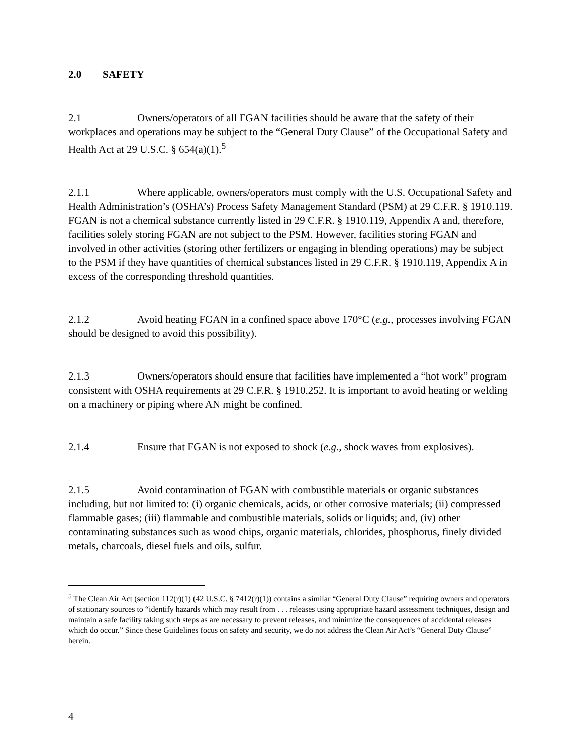2.0 SAFETY
2.1 Owners/operators of all FGAN facilities should be aware that the safety of their workplaces and operations may be subject to the “General Duty Clause” of the Occupational Safety and Health Act at 29 U.S.C. § 654(a)(1).<sup>5</sup>
2.1.1 Where applicable, owners/operators must comply with the U.S. Occupational Safety and Health Administration’s (OSHA’s) Process Safety Management Standard (PSM) at 29 C.F.R. § 1910.119. FGAN is not a chemical substance currently listed in 29 C.F.R. § 1910.119, Appendix A and, therefore, facilities solely storing FGAN are not subject to the PSM. However, facilities storing FGAN and involved in other activities (storing other fertilizers or engaging in blending operations) may be subject to the PSM if they have quantities of chemical substances listed in 29 C.F.R. § 1910.119, Appendix A in excess of the corresponding threshold quantities.
2.1.2 Avoid heating FGAN in a confined space above 170°C (e.g., processes involving FGAN should be designed to avoid this possibility).
2.1.3 Owners/operators should ensure that facilities have implemented a “hot work” program consistent with OSHA requirements at 29 C.F.R. § 1910.252. It is important to avoid heating or welding on a machinery or piping where AN might be confined.
2.1.4 Ensure that FGAN is not exposed to shock (e.g., shock waves from explosives).
2.1.5 Avoid contamination of FGAN with combustible materials or organic substances including, but not limited to: (i) organic chemicals, acids, or other corrosive materials; (ii) compressed flammable gases; (iii) flammable and combustible materials, solids or liquids; and, (iv) other contaminating substances such as wood chips, organic materials, chlorides, phosphorus, finely divided metals, charcoals, diesel fuels and oils, sulfur.
<sup>5</sup> The Clean Air Act (section 112(r)(1) (42 U.S.C. § 7412(r)(1)) contains a similar “General Duty Clause” requiring owners and operators of stationary sources to “identify hazards which may result from . . . releases using appropriate hazard assessment techniques, design and maintain a safe facility taking such steps as are necessary to prevent releases, and minimize the consequences of accidental releases which do occur.” Since these Guidelines focus on safety and security, we do not address the Clean Air Act’s “General Duty Clause” herein.
4